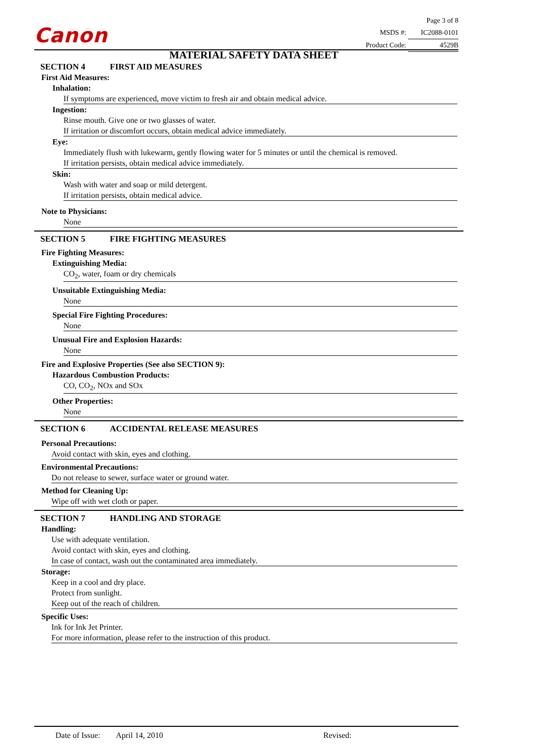Canon
MATERIAL SAFETY DATA SHEET
Page 3 of 8
MSDS #: IC2088-0101
Product Code: 4529B
SECTION 4 FIRST AID MEASURES
First Aid Measures:
Inhalation:
If symptoms are experienced, move victim to fresh air and obtain medical advice.
Ingestion:
Rinse mouth. Give one or two glasses of water.
If irritation or discomfort occurs, obtain medical advice immediately.
Eye:
Immediately flush with lukewarm, gently flowing water for 5 minutes or until the chemical is removed.
If irritation persists, obtain medical advice immediately.
Skin:
Wash with water and soap or mild detergent.
If irritation persists, obtain medical advice.
Note to Physicians:
None
SECTION 5 FIRE FIGHTING MEASURES
Fire Fighting Measures:
Extinguishing Media:
CO<sub>2</sub>, water, foam or dry chemicals
Unsuitable Extinguishing Media:
None
Special Fire Fighting Procedures:
None
Unusual Fire and Explosion Hazards:
None
Fire and Explosive Properties (See also SECTION 9):
Hazardous Combustion Products:
CO, CO<sub>2</sub>, NOx and SOx
Other Properties:
None
SECTION 6 ACCIDENTAL RELEASE MEASURES
Personal Precautions:
Avoid contact with skin, eyes and clothing.
Environmental Precautions:
Do not release to sewer, surface water or ground water.
Method for Cleaning Up:
Wipe off with wet cloth or paper.
SECTION 7 HANDLING AND STORAGE
Handling:
Use with adequate ventilation.
Avoid contact with skin, eyes and clothing.
In case of contact, wash out the contaminated area immediately.
Storage:
Keep in a cool and dry place.
Protect from sunlight.
Keep out of the reach of children.
Specific Uses:
Ink for Ink Jet Printer.
For more information, please refer to the instruction of this product.
Date of Issue: April 14, 2010 Revised: